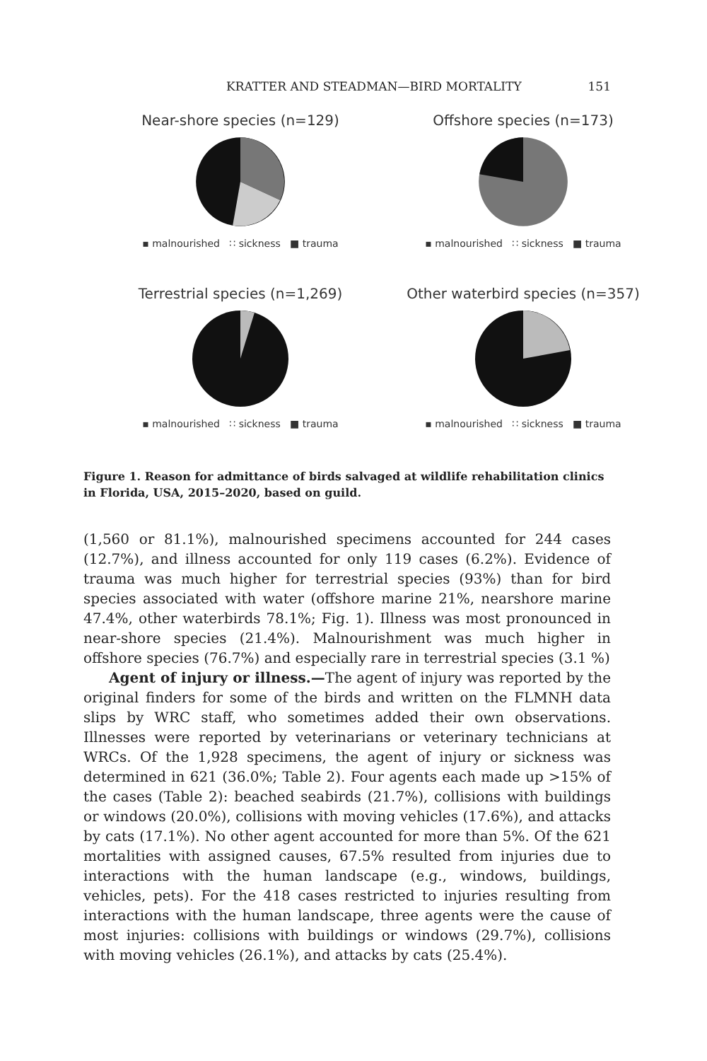KRATTER AND STEADMAN—BIRD MORTALITY 151
Near-shore species (n=129)
▪ malnourished ∷ sickness ■ trauma
Offshore species (n=173)
▪ malnourished ∷ sickness ■ trauma
Terrestrial species (n=1,269)
▪ malnourished ∷ sickness ■ trauma
Other waterbird species (n=357)
▪ malnourished ∷ sickness ■ trauma
Figure 1. Reason for admittance of birds salvaged at wildlife rehabilitation clinics in Florida, USA, 2015–2020, based on guild.
(1,560 or 81.1%), malnourished specimens accounted for 244 cases (12.7%), and illness accounted for only 119 cases (6.2%). Evidence of trauma was much higher for terrestrial species (93%) than for bird species associated with water (offshore marine 21%, nearshore marine 47.4%, other waterbirds 78.1%; Fig. 1). Illness was most pronounced in near-shore species (21.4%). Malnourishment was much higher in offshore species (76.7%) and especially rare in terrestrial species (3.1 %)
Agent of injury or illness.—The agent of injury was reported by the original finders for some of the birds and written on the FLMNH data slips by WRC staff, who sometimes added their own observations. Illnesses were reported by veterinarians or veterinary technicians at WRCs. Of the 1,928 specimens, the agent of injury or sickness was determined in 621 (36.0%; Table 2). Four agents each made up >15% of the cases (Table 2): beached seabirds (21.7%), collisions with buildings or windows (20.0%), collisions with moving vehicles (17.6%), and attacks by cats (17.1%). No other agent accounted for more than 5%. Of the 621 mortalities with assigned causes, 67.5% resulted from injuries due to interactions with the human landscape (e.g., windows, buildings, vehicles, pets). For the 418 cases restricted to injuries resulting from interactions with the human landscape, three agents were the cause of most injuries: collisions with buildings or windows (29.7%), collisions with moving vehicles (26.1%), and attacks by cats (25.4%).